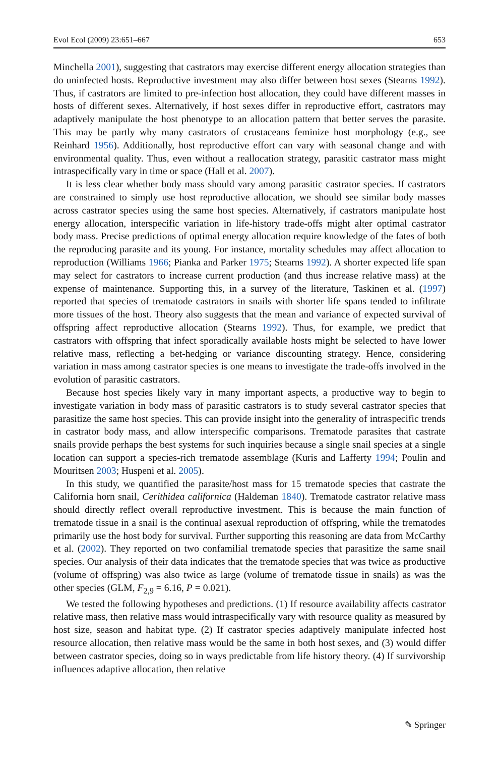Evol Ecol (2009) 23:651–667 653
Minchella 2001), suggesting that castrators may exercise different energy allocation strategies than do uninfected hosts. Reproductive investment may also differ between host sexes (Stearns 1992). Thus, if castrators are limited to pre-infection host allocation, they could have different masses in hosts of different sexes. Alternatively, if host sexes differ in reproductive effort, castrators may adaptively manipulate the host phenotype to an allocation pattern that better serves the parasite. This may be partly why many castrators of crustaceans feminize host morphology (e.g., see Reinhard 1956). Additionally, host reproductive effort can vary with seasonal change and with environmental quality. Thus, even without a reallocation strategy, parasitic castrator mass might intraspecifically vary in time or space (Hall et al. 2007).
It is less clear whether body mass should vary among parasitic castrator species. If castrators are constrained to simply use host reproductive allocation, we should see similar body masses across castrator species using the same host species. Alternatively, if castrators manipulate host energy allocation, interspecific variation in life-history trade-offs might alter optimal castrator body mass. Precise predictions of optimal energy allocation require knowledge of the fates of both the reproducing parasite and its young. For instance, mortality schedules may affect allocation to reproduction (Williams 1966; Pianka and Parker 1975; Stearns 1992). A shorter expected life span may select for castrators to increase current production (and thus increase relative mass) at the expense of maintenance. Supporting this, in a survey of the literature, Taskinen et al. (1997) reported that species of trematode castrators in snails with shorter life spans tended to infiltrate more tissues of the host. Theory also suggests that the mean and variance of expected survival of offspring affect reproductive allocation (Stearns 1992). Thus, for example, we predict that castrators with offspring that infect sporadically available hosts might be selected to have lower relative mass, reflecting a bet-hedging or variance discounting strategy. Hence, considering variation in mass among castrator species is one means to investigate the trade-offs involved in the evolution of parasitic castrators.
Because host species likely vary in many important aspects, a productive way to begin to investigate variation in body mass of parasitic castrators is to study several castrator species that parasitize the same host species. This can provide insight into the generality of intraspecific trends in castrator body mass, and allow interspecific comparisons. Trematode parasites that castrate snails provide perhaps the best systems for such inquiries because a single snail species at a single location can support a species-rich trematode assemblage (Kuris and Lafferty 1994; Poulin and Mouritsen 2003; Huspeni et al. 2005).
In this study, we quantified the parasite/host mass for 15 trematode species that castrate the California horn snail, Cerithidea californica (Haldeman 1840). Trematode castrator relative mass should directly reflect overall reproductive investment. This is because the main function of trematode tissue in a snail is the continual asexual reproduction of offspring, while the trematodes primarily use the host body for survival. Further supporting this reasoning are data from McCarthy et al. (2002). They reported on two confamilial trematode species that parasitize the same snail species. Our analysis of their data indicates that the trematode species that was twice as productive (volume of offspring) was also twice as large (volume of trematode tissue in snails) as was the other species (GLM, F<sub>2,9</sub> = 6.16, P = 0.021).
We tested the following hypotheses and predictions. (1) If resource availability affects castrator relative mass, then relative mass would intraspecifically vary with resource quality as measured by host size, season and habitat type. (2) If castrator species adaptively manipulate infected host resource allocation, then relative mass would be the same in both host sexes, and (3) would differ between castrator species, doing so in ways predictable from life history theory. (4) If survivorship influences adaptive allocation, then relative
✎ Springer